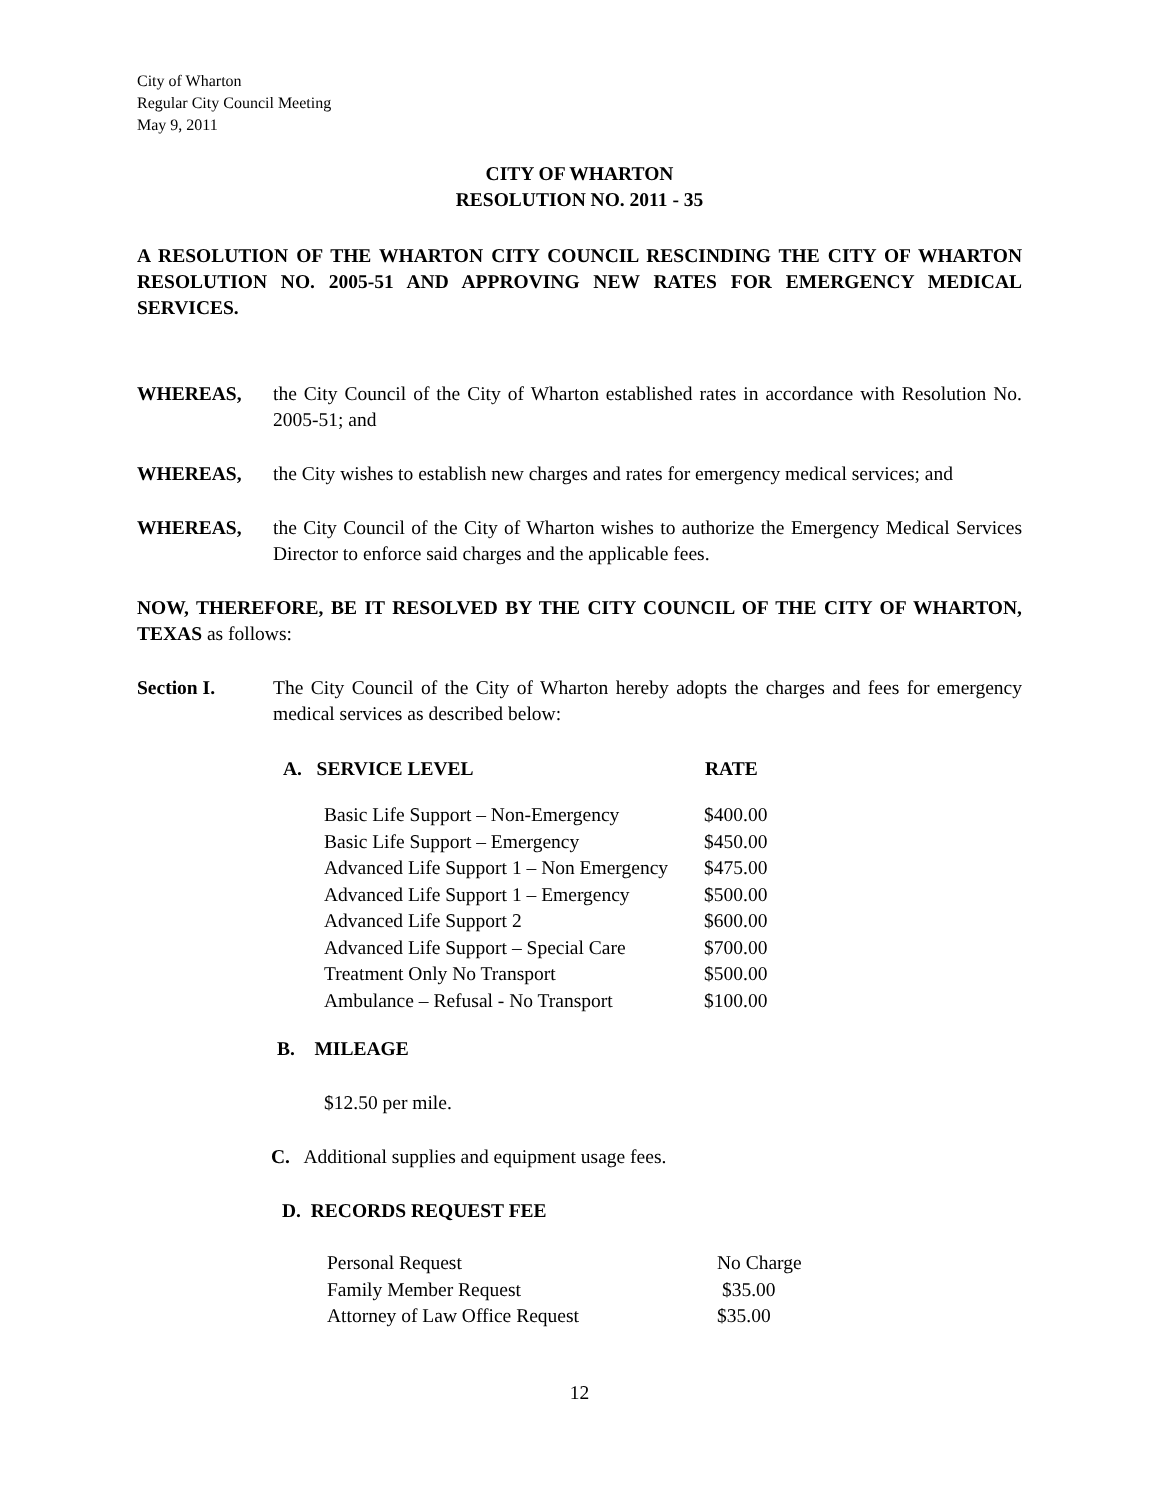City of Wharton
Regular City Council Meeting
May 9, 2011
CITY OF WHARTON
RESOLUTION NO. 2011 - 35
A RESOLUTION OF THE WHARTON CITY COUNCIL RESCINDING THE CITY OF WHARTON RESOLUTION NO. 2005-51 AND APPROVING NEW RATES FOR EMERGENCY MEDICAL SERVICES.
WHEREAS, the City Council of the City of Wharton established rates in accordance with Resolution No. 2005-51; and
WHEREAS, the City wishes to establish new charges and rates for emergency medical services; and
WHEREAS, the City Council of the City of Wharton wishes to authorize the Emergency Medical Services Director to enforce said charges and the applicable fees.
NOW, THEREFORE, BE IT RESOLVED BY THE CITY COUNCIL OF THE CITY OF WHARTON, TEXAS as follows:
Section I. The City Council of the City of Wharton hereby adopts the charges and fees for emergency medical services as described below:
| A. SERVICE LEVEL | RATE |
| --- | --- |
| Basic Life Support – Non-Emergency | $400.00 |
| Basic Life Support – Emergency | $450.00 |
| Advanced Life Support 1 – Non Emergency | $475.00 |
| Advanced Life Support 1 – Emergency | $500.00 |
| Advanced Life Support 2 | $600.00 |
| Advanced Life Support – Special Care | $700.00 |
| Treatment Only No Transport | $500.00 |
| Ambulance – Refusal - No Transport | $100.00 |
B. MILEAGE
$12.50 per mile.
C. Additional supplies and equipment usage fees.
D. RECORDS REQUEST FEE
| Personal Request | No Charge |
| Family Member Request | $35.00 |
| Attorney of Law Office Request | $35.00 |
12